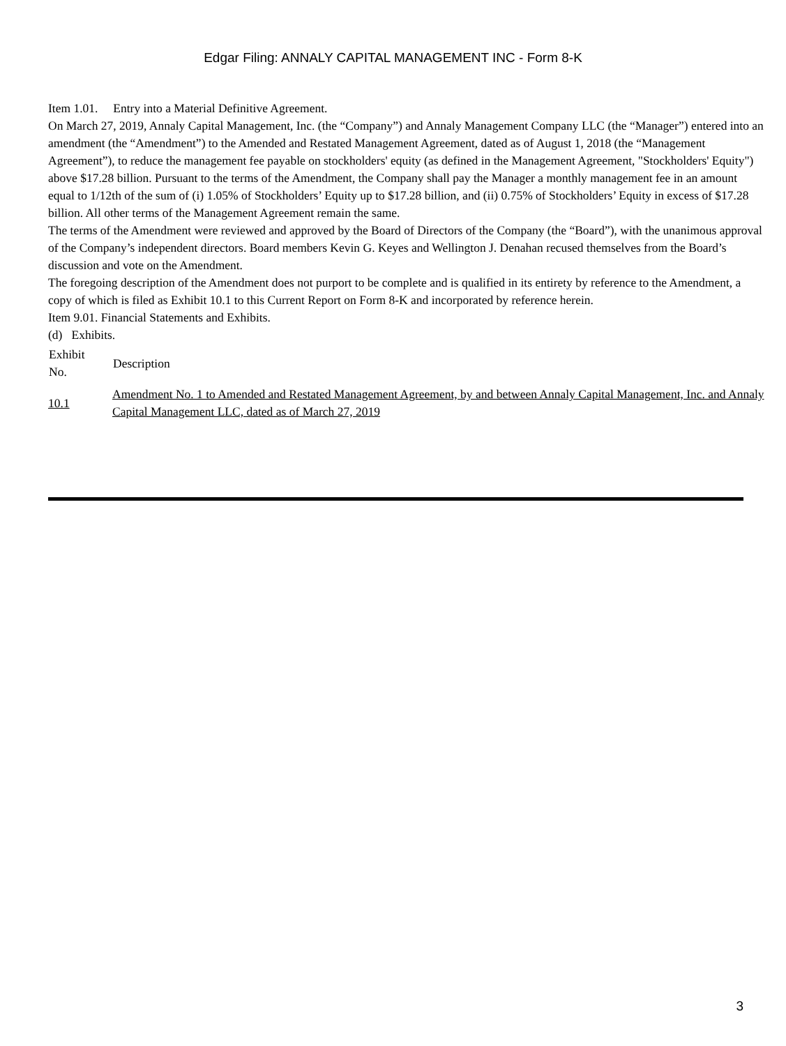Edgar Filing: ANNALY CAPITAL MANAGEMENT INC - Form 8-K
Item 1.01. Entry into a Material Definitive Agreement.
On March 27, 2019, Annaly Capital Management, Inc. (the “Company”) and Annaly Management Company LLC (the “Manager”) entered into an amendment (the “Amendment”) to the Amended and Restated Management Agreement, dated as of August 1, 2018 (the “Management Agreement”), to reduce the management fee payable on stockholders' equity (as defined in the Management Agreement, "Stockholders' Equity") above $17.28 billion. Pursuant to the terms of the Amendment, the Company shall pay the Manager a monthly management fee in an amount equal to 1/12th of the sum of (i) 1.05% of Stockholders’ Equity up to $17.28 billion, and (ii) 0.75% of Stockholders’ Equity in excess of $17.28 billion. All other terms of the Management Agreement remain the same.
The terms of the Amendment were reviewed and approved by the Board of Directors of the Company (the “Board”), with the unanimous approval of the Company’s independent directors. Board members Kevin G. Keyes and Wellington J. Denahan recused themselves from the Board’s discussion and vote on the Amendment.
The foregoing description of the Amendment does not purport to be complete and is qualified in its entirety by reference to the Amendment, a copy of which is filed as Exhibit 10.1 to this Current Report on Form 8-K and incorporated by reference herein.
Item 9.01. Financial Statements and Exhibits.
(d) Exhibits.
| Exhibit No. | Description |
| --- | --- |
| 10.1 | Amendment No. 1 to Amended and Restated Management Agreement, by and between Annaly Capital Management, Inc. and Annaly Capital Management LLC, dated as of March 27, 2019 |
3